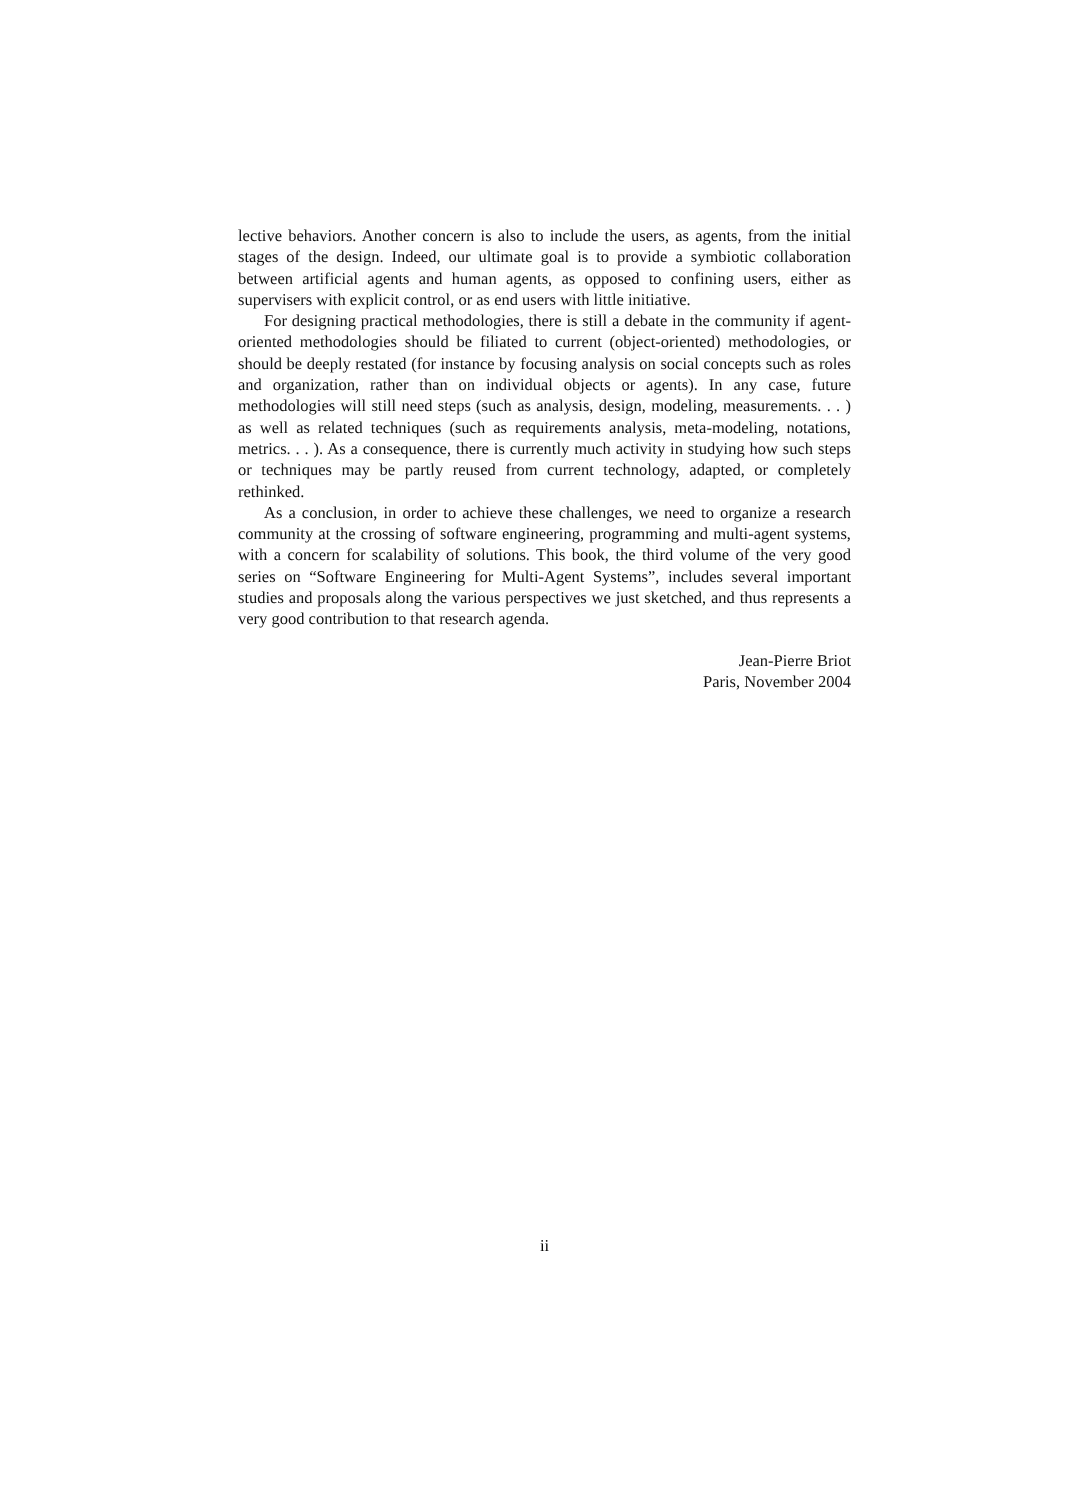lective behaviors. Another concern is also to include the users, as agents, from the initial stages of the design. Indeed, our ultimate goal is to provide a symbiotic collaboration between artificial agents and human agents, as opposed to confining users, either as supervisers with explicit control, or as end users with little initiative.
For designing practical methodologies, there is still a debate in the community if agent-oriented methodologies should be filiated to current (object-oriented) methodologies, or should be deeply restated (for instance by focusing analysis on social concepts such as roles and organization, rather than on individual objects or agents). In any case, future methodologies will still need steps (such as analysis, design, modeling, measurements. . . ) as well as related techniques (such as requirements analysis, meta-modeling, notations, metrics. . . ). As a consequence, there is currently much activity in studying how such steps or techniques may be partly reused from current technology, adapted, or completely rethinked.
As a conclusion, in order to achieve these challenges, we need to organize a research community at the crossing of software engineering, programming and multi-agent systems, with a concern for scalability of solutions. This book, the third volume of the very good series on “Software Engineering for Multi-Agent Systems”, includes several important studies and proposals along the various perspectives we just sketched, and thus represents a very good contribution to that research agenda.
Jean-Pierre Briot
Paris, November 2004
ii